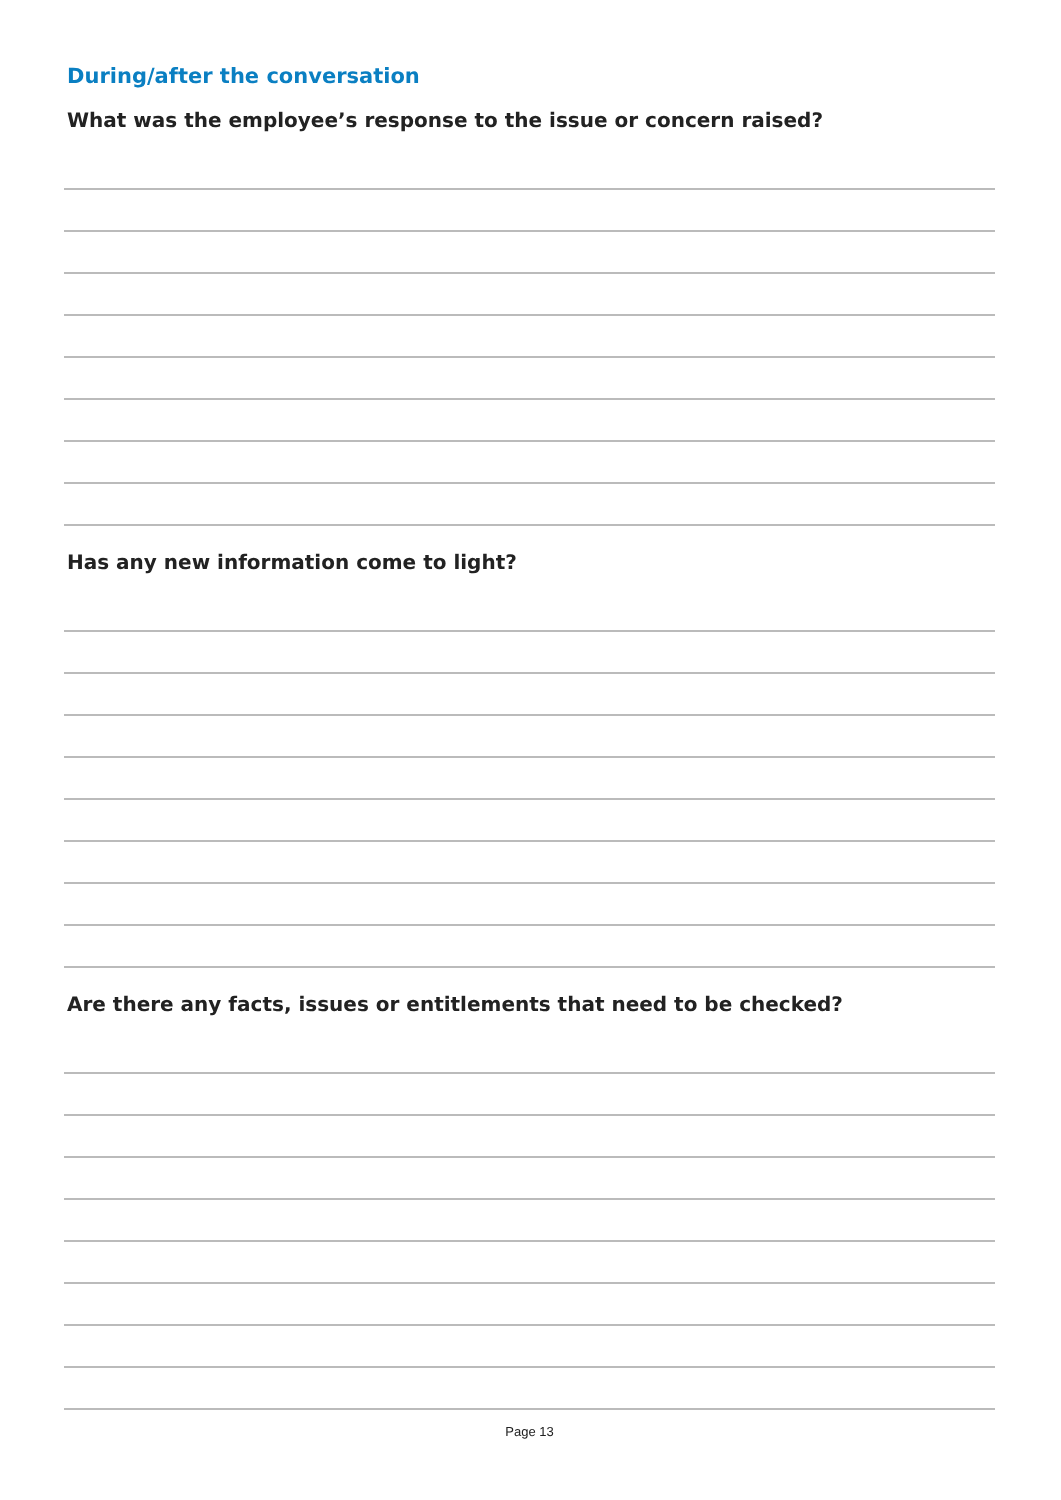During/after the conversation
What was the employee’s response to the issue or concern raised?
Has any new information come to light?
Are there any facts, issues or entitlements that need to be checked?
Page 13